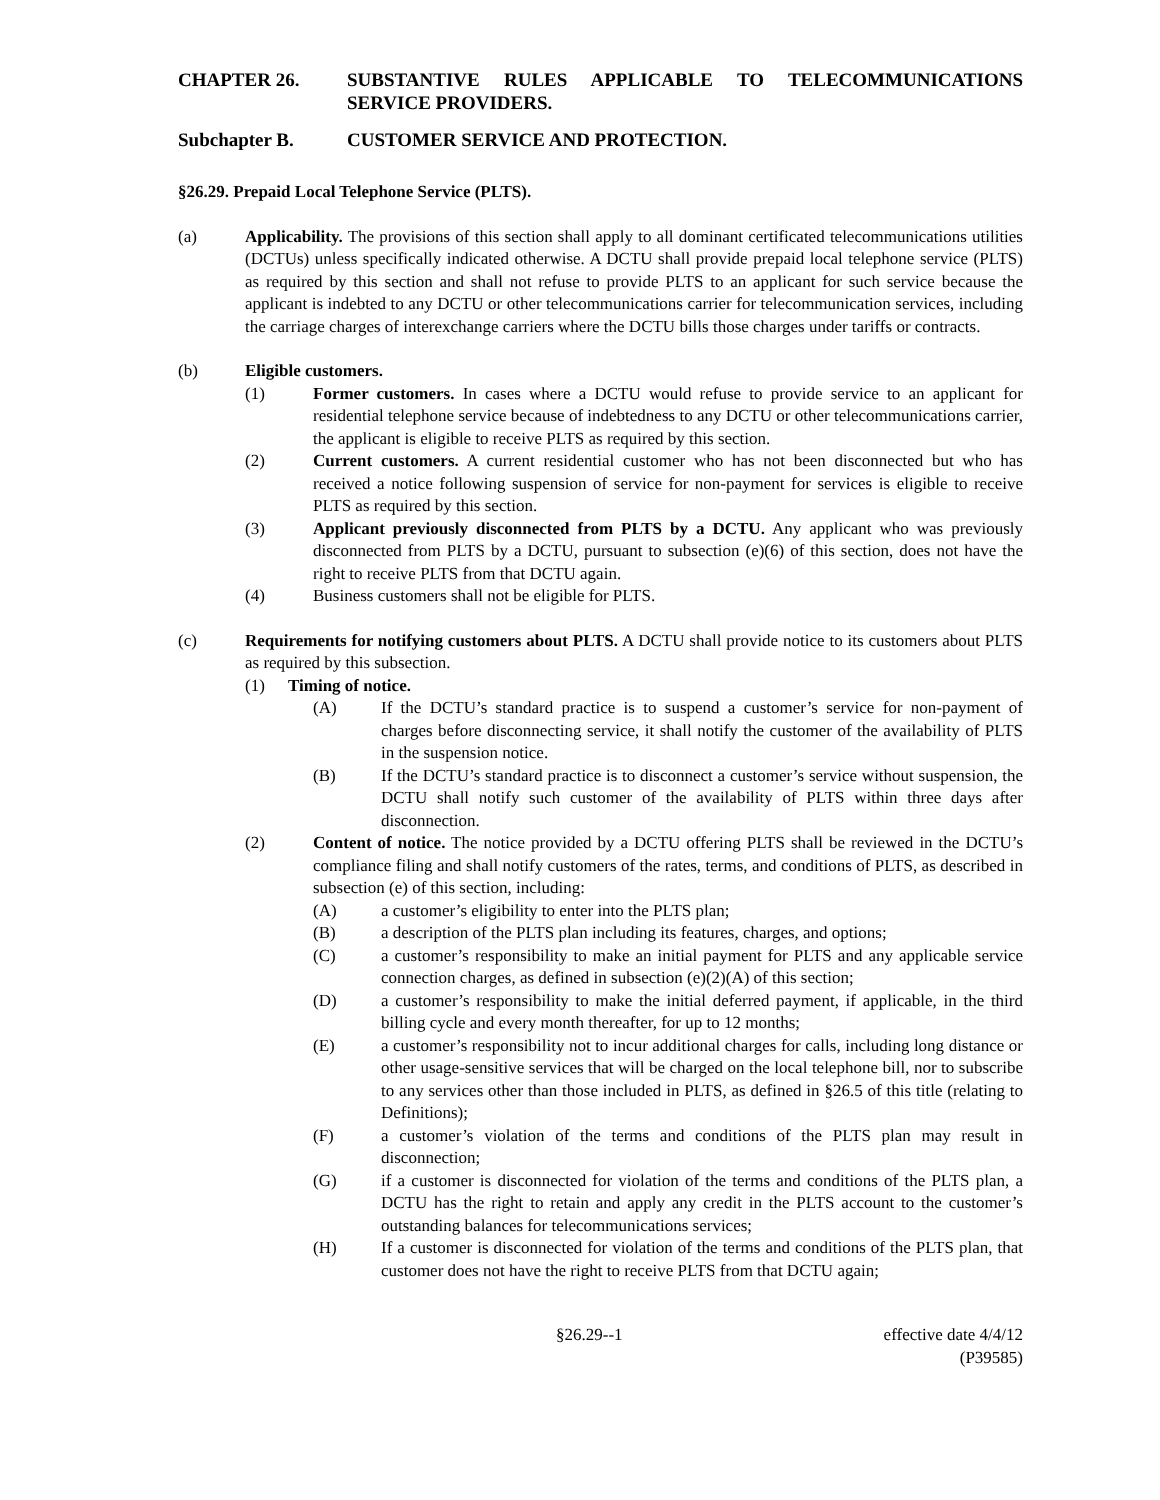CHAPTER 26. SUBSTANTIVE RULES APPLICABLE TO TELECOMMUNICATIONS SERVICE PROVIDERS.
Subchapter B. CUSTOMER SERVICE AND PROTECTION.
§26.29. Prepaid Local Telephone Service (PLTS).
(a) Applicability. The provisions of this section shall apply to all dominant certificated telecommunications utilities (DCTUs) unless specifically indicated otherwise. A DCTU shall provide prepaid local telephone service (PLTS) as required by this section and shall not refuse to provide PLTS to an applicant for such service because the applicant is indebted to any DCTU or other telecommunications carrier for telecommunication services, including the carriage charges of interexchange carriers where the DCTU bills those charges under tariffs or contracts.
(b) Eligible customers.
(1) Former customers. In cases where a DCTU would refuse to provide service to an applicant for residential telephone service because of indebtedness to any DCTU or other telecommunications carrier, the applicant is eligible to receive PLTS as required by this section.
(2) Current customers. A current residential customer who has not been disconnected but who has received a notice following suspension of service for non-payment for services is eligible to receive PLTS as required by this section.
(3) Applicant previously disconnected from PLTS by a DCTU. Any applicant who was previously disconnected from PLTS by a DCTU, pursuant to subsection (e)(6) of this section, does not have the right to receive PLTS from that DCTU again.
(4) Business customers shall not be eligible for PLTS.
(c) Requirements for notifying customers about PLTS. A DCTU shall provide notice to its customers about PLTS as required by this subsection.
(1) Timing of notice.
(A) If the DCTU’s standard practice is to suspend a customer’s service for non-payment of charges before disconnecting service, it shall notify the customer of the availability of PLTS in the suspension notice.
(B) If the DCTU’s standard practice is to disconnect a customer’s service without suspension, the DCTU shall notify such customer of the availability of PLTS within three days after disconnection.
(2) Content of notice. The notice provided by a DCTU offering PLTS shall be reviewed in the DCTU’s compliance filing and shall notify customers of the rates, terms, and conditions of PLTS, as described in subsection (e) of this section, including:
(A) a customer’s eligibility to enter into the PLTS plan;
(B) a description of the PLTS plan including its features, charges, and options;
(C) a customer’s responsibility to make an initial payment for PLTS and any applicable service connection charges, as defined in subsection (e)(2)(A) of this section;
(D) a customer’s responsibility to make the initial deferred payment, if applicable, in the third billing cycle and every month thereafter, for up to 12 months;
(E) a customer’s responsibility not to incur additional charges for calls, including long distance or other usage-sensitive services that will be charged on the local telephone bill, nor to subscribe to any services other than those included in PLTS, as defined in §26.5 of this title (relating to Definitions);
(F) a customer’s violation of the terms and conditions of the PLTS plan may result in disconnection;
(G) if a customer is disconnected for violation of the terms and conditions of the PLTS plan, a DCTU has the right to retain and apply any credit in the PLTS account to the customer’s outstanding balances for telecommunications services;
(H) If a customer is disconnected for violation of the terms and conditions of the PLTS plan, that customer does not have the right to receive PLTS from that DCTU again;
§26.29--1 effective date 4/4/12
(P39585)